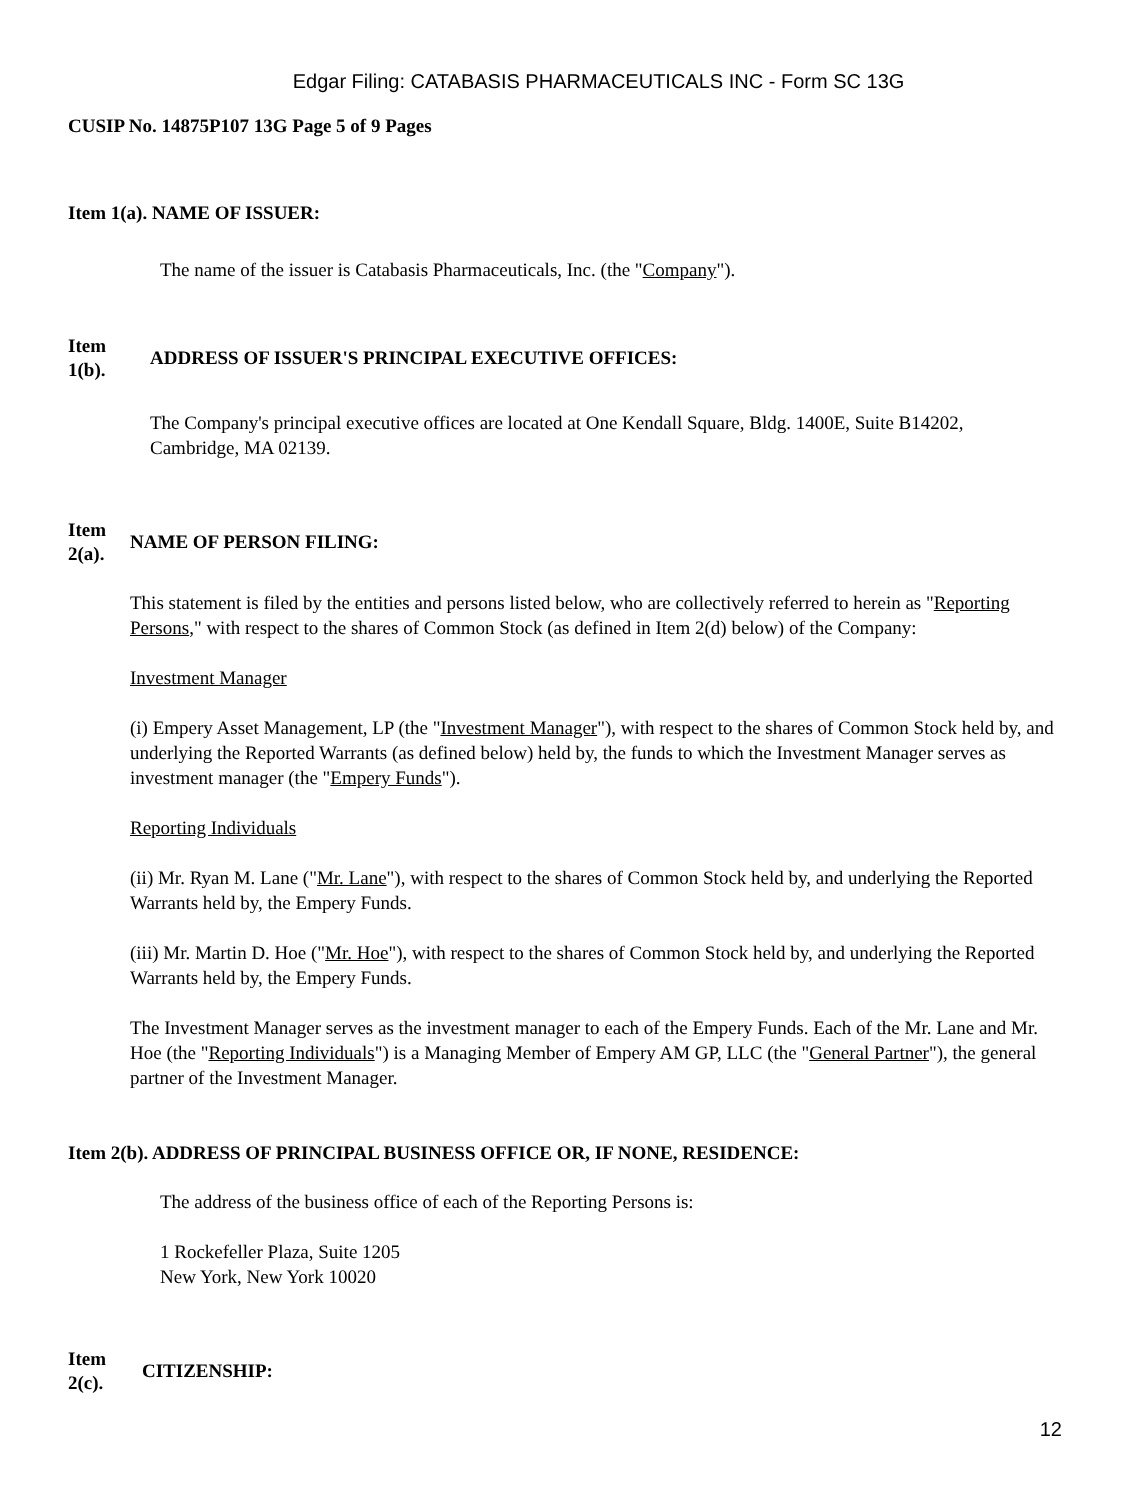Edgar Filing: CATABASIS PHARMACEUTICALS INC - Form SC 13G
CUSIP No. 14875P107 13G Page 5 of 9 Pages
Item 1(a). NAME OF ISSUER:
The name of the issuer is Catabasis Pharmaceuticals, Inc. (the "Company").
Item
1(b).
ADDRESS OF ISSUER'S PRINCIPAL EXECUTIVE OFFICES:
The Company's principal executive offices are located at One Kendall Square, Bldg. 1400E, Suite B14202, Cambridge, MA 02139.
Item
2(a).
NAME OF PERSON FILING:
This statement is filed by the entities and persons listed below, who are collectively referred to herein as "Reporting Persons," with respect to the shares of Common Stock (as defined in Item 2(d) below) of the Company:
Investment Manager
(i) Empery Asset Management, LP (the "Investment Manager"), with respect to the shares of Common Stock held by, and underlying the Reported Warrants (as defined below) held by, the funds to which the Investment Manager serves as investment manager (the "Empery Funds").
Reporting Individuals
(ii) Mr. Ryan M. Lane ("Mr. Lane"), with respect to the shares of Common Stock held by, and underlying the Reported Warrants held by, the Empery Funds.
(iii) Mr. Martin D. Hoe ("Mr. Hoe"), with respect to the shares of Common Stock held by, and underlying the Reported Warrants held by, the Empery Funds.
The Investment Manager serves as the investment manager to each of the Empery Funds. Each of the Mr. Lane and Mr. Hoe (the "Reporting Individuals") is a Managing Member of Empery AM GP, LLC (the "General Partner"), the general partner of the Investment Manager.
Item 2(b). ADDRESS OF PRINCIPAL BUSINESS OFFICE OR, IF NONE, RESIDENCE:
The address of the business office of each of the Reporting Persons is:
1 Rockefeller Plaza, Suite 1205
New York, New York 10020
Item
2(c).
CITIZENSHIP:
12